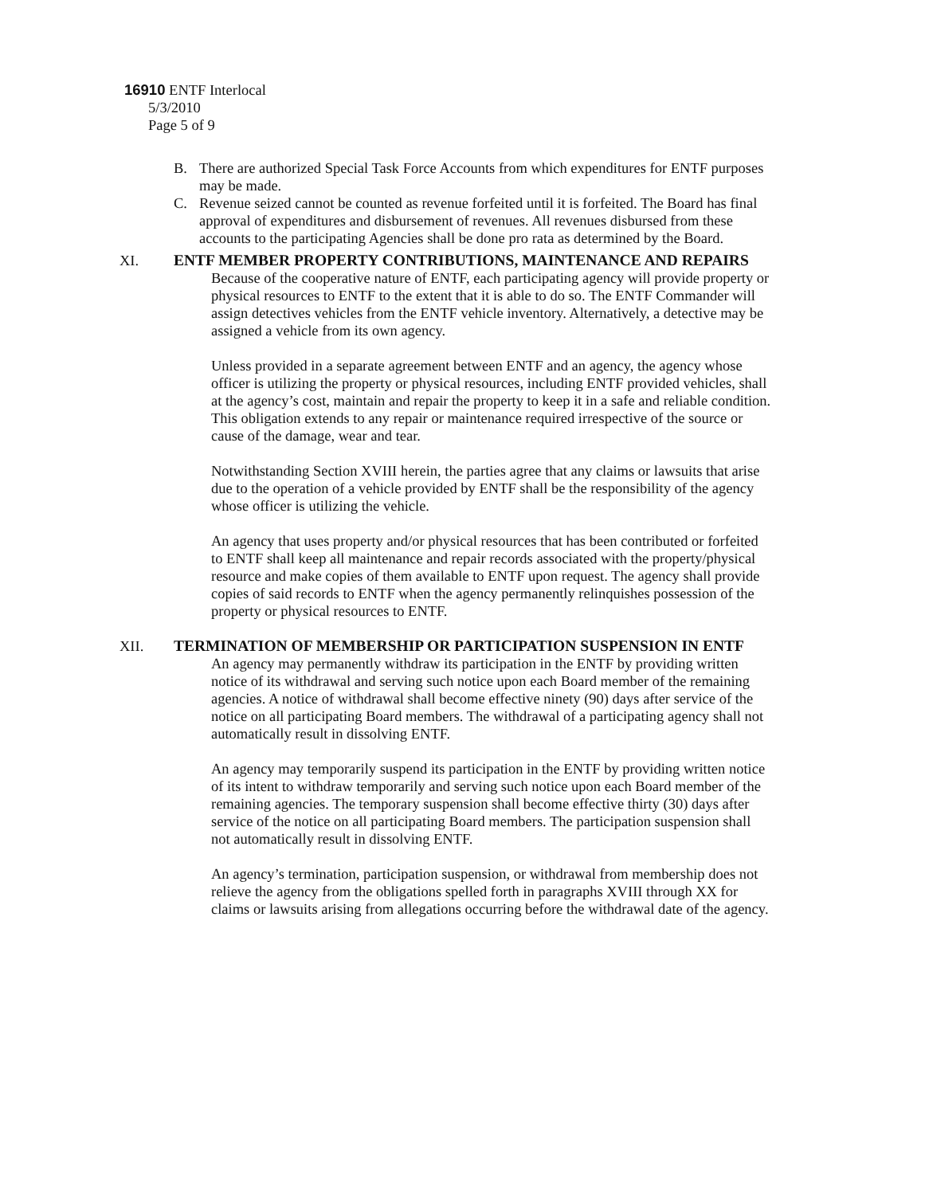16910 ENTF Interlocal
5/3/2010
Page 5 of 9
B. There are authorized Special Task Force Accounts from which expenditures for ENTF purposes may be made.
C. Revenue seized cannot be counted as revenue forfeited until it is forfeited. The Board has final approval of expenditures and disbursement of revenues. All revenues disbursed from these accounts to the participating Agencies shall be done pro rata as determined by the Board.
XI.
ENTF MEMBER PROPERTY CONTRIBUTIONS, MAINTENANCE AND REPAIRS
Because of the cooperative nature of ENTF, each participating agency will provide property or physical resources to ENTF to the extent that it is able to do so. The ENTF Commander will assign detectives vehicles from the ENTF vehicle inventory. Alternatively, a detective may be assigned a vehicle from its own agency.
Unless provided in a separate agreement between ENTF and an agency, the agency whose officer is utilizing the property or physical resources, including ENTF provided vehicles, shall at the agency’s cost, maintain and repair the property to keep it in a safe and reliable condition. This obligation extends to any repair or maintenance required irrespective of the source or cause of the damage, wear and tear.
Notwithstanding Section XVIII herein, the parties agree that any claims or lawsuits that arise due to the operation of a vehicle provided by ENTF shall be the responsibility of the agency whose officer is utilizing the vehicle.
An agency that uses property and/or physical resources that has been contributed or forfeited to ENTF shall keep all maintenance and repair records associated with the property/physical resource and make copies of them available to ENTF upon request. The agency shall provide copies of said records to ENTF when the agency permanently relinquishes possession of the property or physical resources to ENTF.
XII.
TERMINATION OF MEMBERSHIP OR PARTICIPATION SUSPENSION IN ENTF
An agency may permanently withdraw its participation in the ENTF by providing written notice of its withdrawal and serving such notice upon each Board member of the remaining agencies. A notice of withdrawal shall become effective ninety (90) days after service of the notice on all participating Board members. The withdrawal of a participating agency shall not automatically result in dissolving ENTF.
An agency may temporarily suspend its participation in the ENTF by providing written notice of its intent to withdraw temporarily and serving such notice upon each Board member of the remaining agencies. The temporary suspension shall become effective thirty (30) days after service of the notice on all participating Board members. The participation suspension shall not automatically result in dissolving ENTF.
An agency’s termination, participation suspension, or withdrawal from membership does not relieve the agency from the obligations spelled forth in paragraphs XVIII through XX for claims or lawsuits arising from allegations occurring before the withdrawal date of the agency.